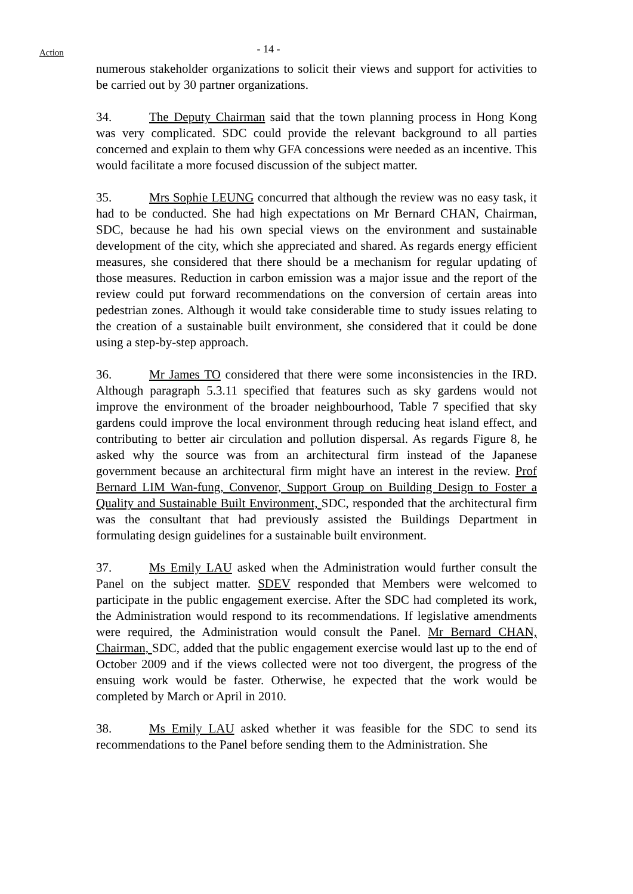Action
- 14 -
numerous stakeholder organizations to solicit their views and support for activities to be carried out by 30 partner organizations.
34. The Deputy Chairman said that the town planning process in Hong Kong was very complicated. SDC could provide the relevant background to all parties concerned and explain to them why GFA concessions were needed as an incentive. This would facilitate a more focused discussion of the subject matter.
35. Mrs Sophie LEUNG concurred that although the review was no easy task, it had to be conducted. She had high expectations on Mr Bernard CHAN, Chairman, SDC, because he had his own special views on the environment and sustainable development of the city, which she appreciated and shared. As regards energy efficient measures, she considered that there should be a mechanism for regular updating of those measures. Reduction in carbon emission was a major issue and the report of the review could put forward recommendations on the conversion of certain areas into pedestrian zones. Although it would take considerable time to study issues relating to the creation of a sustainable built environment, she considered that it could be done using a step-by-step approach.
36. Mr James TO considered that there were some inconsistencies in the IRD. Although paragraph 5.3.11 specified that features such as sky gardens would not improve the environment of the broader neighbourhood, Table 7 specified that sky gardens could improve the local environment through reducing heat island effect, and contributing to better air circulation and pollution dispersal. As regards Figure 8, he asked why the source was from an architectural firm instead of the Japanese government because an architectural firm might have an interest in the review. Prof Bernard LIM Wan-fung, Convenor, Support Group on Building Design to Foster a Quality and Sustainable Built Environment, SDC, responded that the architectural firm was the consultant that had previously assisted the Buildings Department in formulating design guidelines for a sustainable built environment.
37. Ms Emily LAU asked when the Administration would further consult the Panel on the subject matter. SDEV responded that Members were welcomed to participate in the public engagement exercise. After the SDC had completed its work, the Administration would respond to its recommendations. If legislative amendments were required, the Administration would consult the Panel. Mr Bernard CHAN, Chairman, SDC, added that the public engagement exercise would last up to the end of October 2009 and if the views collected were not too divergent, the progress of the ensuing work would be faster. Otherwise, he expected that the work would be completed by March or April in 2010.
38. Ms Emily LAU asked whether it was feasible for the SDC to send its recommendations to the Panel before sending them to the Administration. She